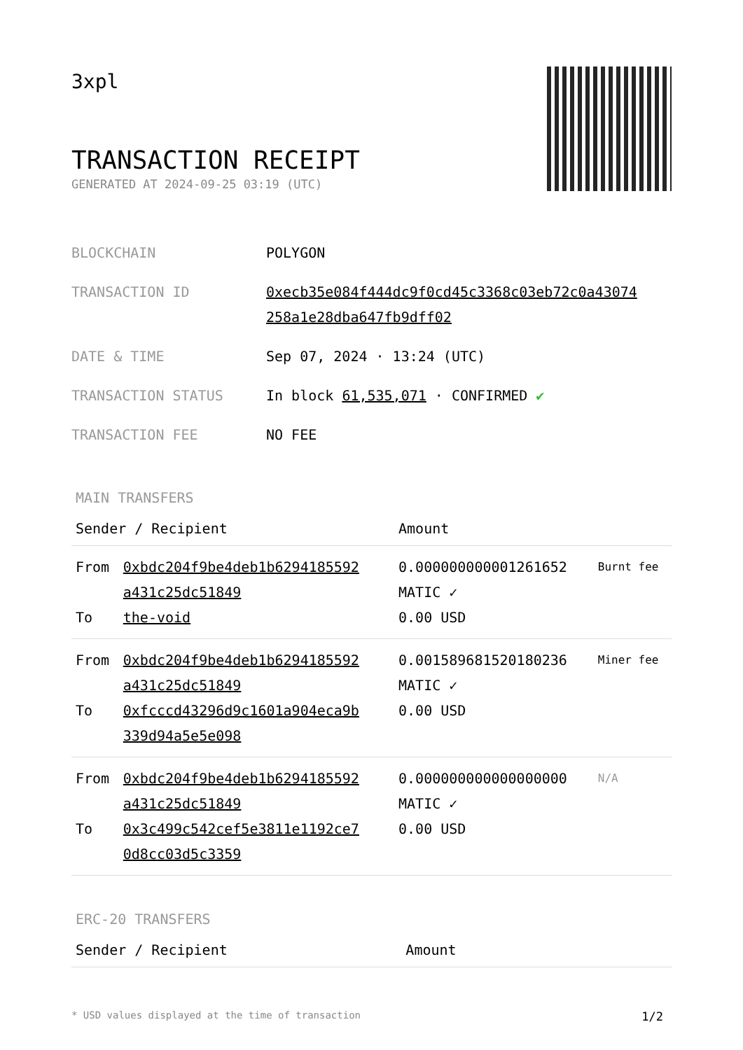3xpl
TRANSACTION RECEIPT
GENERATED AT 2024-09-25 03:19 (UTC)
| BLOCKCHAIN | POLYGON |
| TRANSACTION ID | 0xecb35e084f444dc9f0cd45c3368c03eb72c0a43074 258a1e28dba647fb9dff02 |
| DATE & TIME | Sep 07, 2024 · 13:24 (UTC) |
| TRANSACTION STATUS | In block 61,535,071 · CONFIRMED ✔ |
| TRANSACTION FEE | NO FEE |
MAIN TRANSFERS
| Sender / Recipient | | Amount | |
| --- | --- | --- | --- |
| From To | 0xbdc204f9be4deb1b6294185592 a431c25dc51849 the-void | 0.000000000001261652 MATIC ✓ 0.00 USD | Burnt fee |
| From To | 0xbdc204f9be4deb1b6294185592 a431c25dc51849 0xfcccd43296d9c1601a904eca9b 339d94a5e5e098 | 0.001589681520180236 MATIC ✓ 0.00 USD | Miner fee |
| From To | 0xbdc204f9be4deb1b6294185592 a431c25dc51849 0x3c499c542cef5e3811e1192ce7 0d8cc03d5c3359 | 0.000000000000000000 MATIC ✓ 0.00 USD | N/A |
ERC-20 TRANSFERS
| Sender / Recipient | Amount |
| --- | --- |
* USD values displayed at the time of transaction 1/2